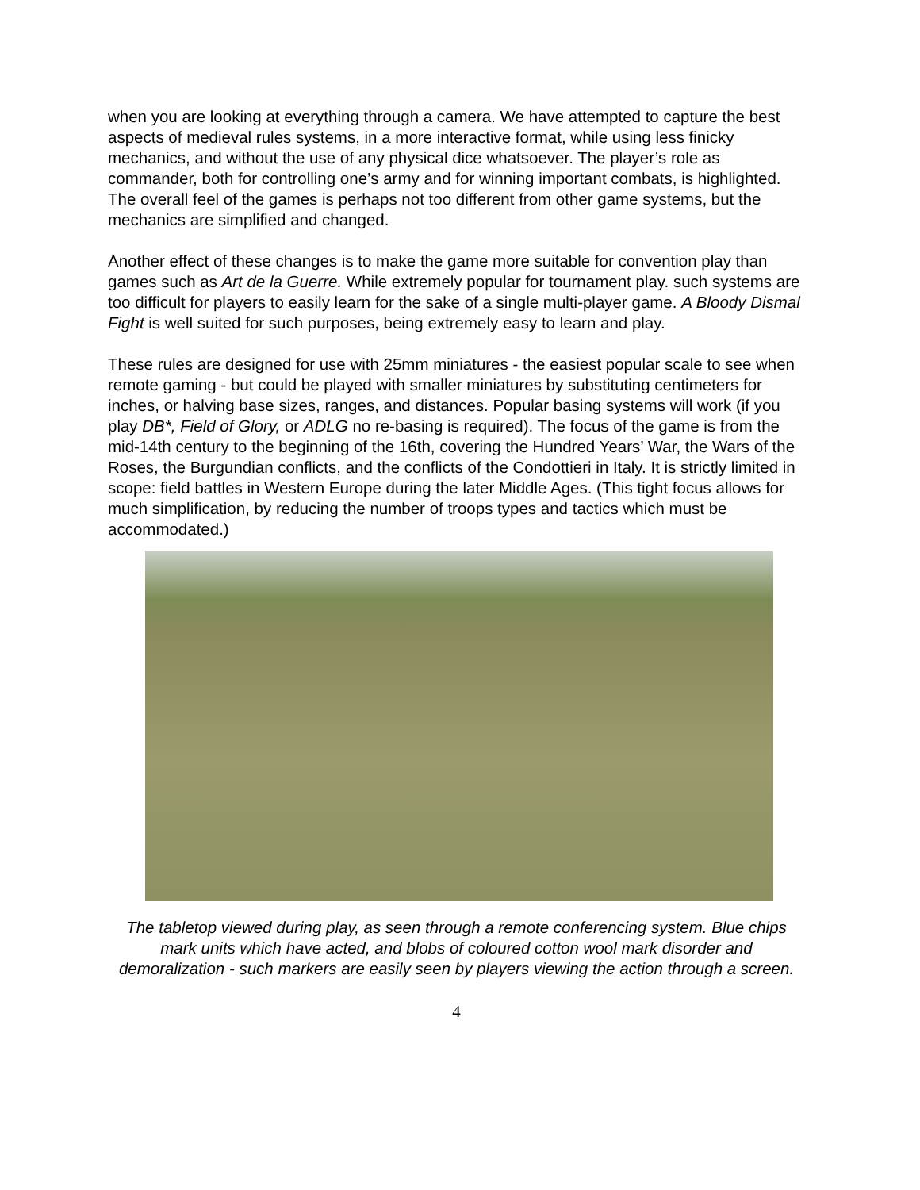when you are looking at everything through a camera. We have attempted to capture the best aspects of medieval rules systems, in a more interactive format, while using less finicky mechanics, and without the use of any physical dice whatsoever. The player’s role as commander, both for controlling one’s army and for winning important combats, is highlighted. The overall feel of the games is perhaps not too different from other game systems, but the mechanics are simplified and changed.
Another effect of these changes is to make the game more suitable for convention play than games such as Art de la Guerre. While extremely popular for tournament play. such systems are too difficult for players to easily learn for the sake of a single multi-player game. A Bloody Dismal Fight is well suited for such purposes, being extremely easy to learn and play.
These rules are designed for use with 25mm miniatures - the easiest popular scale to see when remote gaming - but could be played with smaller miniatures by substituting centimeters for inches, or halving base sizes, ranges, and distances. Popular basing systems will work (if you play DB*, Field of Glory, or ADLG no re-basing is required). The focus of the game is from the mid-14th century to the beginning of the 16th, covering the Hundred Years’ War, the Wars of the Roses, the Burgundian conflicts, and the conflicts of the Condottieri in Italy. It is strictly limited in scope: field battles in Western Europe during the later Middle Ages. (This tight focus allows for much simplification, by reducing the number of troops types and tactics which must be accommodated.)
The tabletop viewed during play, as seen through a remote conferencing system. Blue chips mark units which have acted, and blobs of coloured cotton wool mark disorder and demoralization - such markers are easily seen by players viewing the action through a screen.
4